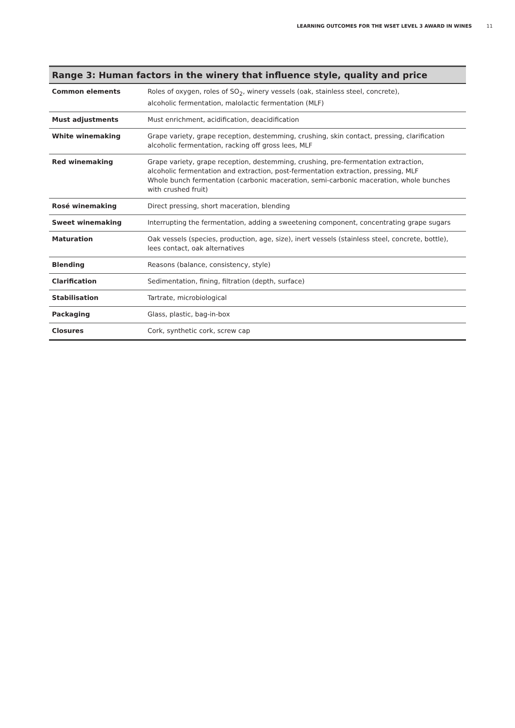LEARNING OUTCOMES FOR THE WSET LEVEL 3 AWARD IN WINES 11
| Range 3: Human factors in the winery that influence style, quality and price | |
| --- | --- |
| Common elements | Roles of oxygen, roles of SO<sub>2</sub>, winery vessels (oak, stainless steel, concrete), alcoholic fermentation, malolactic fermentation (MLF) |
| Must adjustments | Must enrichment, acidification, deacidification |
| White winemaking | Grape variety, grape reception, destemming, crushing, skin contact, pressing, clarification alcoholic fermentation, racking off gross lees, MLF |
| Red winemaking | Grape variety, grape reception, destemming, crushing, pre-fermentation extraction, alcoholic fermentation and extraction, post-fermentation extraction, pressing, MLF Whole bunch fermentation (carbonic maceration, semi-carbonic maceration, whole bunches with crushed fruit) |
| Rosé winemaking | Direct pressing, short maceration, blending |
| Sweet winemaking | Interrupting the fermentation, adding a sweetening component, concentrating grape sugars |
| Maturation | Oak vessels (species, production, age, size), inert vessels (stainless steel, concrete, bottle), lees contact, oak alternatives |
| Blending | Reasons (balance, consistency, style) |
| Clarification | Sedimentation, fining, filtration (depth, surface) |
| Stabilisation | Tartrate, microbiological |
| Packaging | Glass, plastic, bag-in-box |
| Closures | Cork, synthetic cork, screw cap |